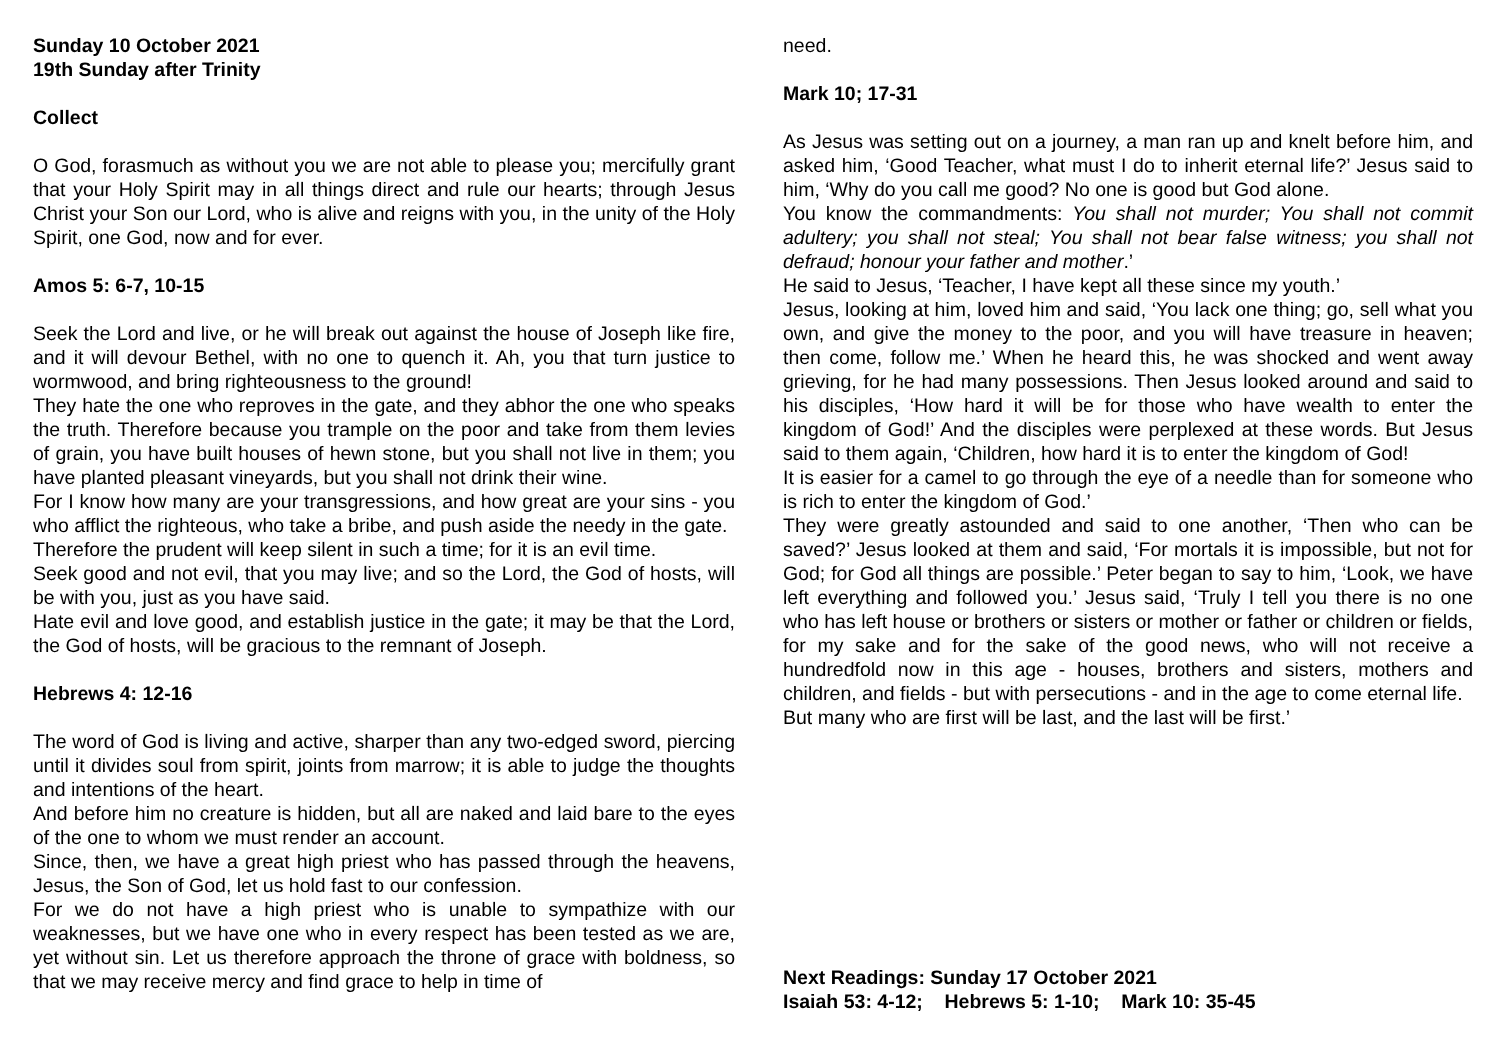Sunday 10 October 2021
19th Sunday after Trinity
Collect
O God, forasmuch as without you we are not able to please you; mercifully grant that your Holy Spirit may in all things direct and rule our hearts; through Jesus Christ your Son our Lord, who is alive and reigns with you, in the unity of the Holy Spirit, one God, now and for ever.
Amos 5: 6-7, 10-15
Seek the Lord and live, or he will break out against the house of Joseph like fire, and it will devour Bethel, with no one to quench it. Ah, you that turn justice to wormwood, and bring righteousness to the ground!
They hate the one who reproves in the gate, and they abhor the one who speaks the truth. Therefore because you trample on the poor and take from them levies of grain, you have built houses of hewn stone, but you shall not live in them; you have planted pleasant vineyards, but you shall not drink their wine.
For I know how many are your transgressions, and how great are your sins - you who afflict the righteous, who take a bribe, and push aside the needy in the gate.
Therefore the prudent will keep silent in such a time; for it is an evil time.
Seek good and not evil, that you may live; and so the Lord, the God of hosts, will be with you, just as you have said.
Hate evil and love good, and establish justice in the gate; it may be that the Lord, the God of hosts, will be gracious to the remnant of Joseph.
Hebrews 4: 12-16
The word of God is living and active, sharper than any two-edged sword, piercing until it divides soul from spirit, joints from marrow; it is able to judge the thoughts and intentions of the heart.
And before him no creature is hidden, but all are naked and laid bare to the eyes of the one to whom we must render an account.
Since, then, we have a great high priest who has passed through the heavens, Jesus, the Son of God, let us hold fast to our confession.
For we do not have a high priest who is unable to sympathize with our weaknesses, but we have one who in every respect has been tested as we are, yet without sin. Let us therefore approach the throne of grace with boldness, so that we may receive mercy and find grace to help in time of
need.
Mark 10; 17-31
As Jesus was setting out on a journey, a man ran up and knelt before him, and asked him, ‘Good Teacher, what must I do to inherit eternal life?’ Jesus said to him, ‘Why do you call me good? No one is good but God alone.
You know the commandments: You shall not murder; You shall not commit adultery; you shall not steal; You shall not bear false witness; you shall not defraud; honour your father and mother.’
He said to Jesus, ‘Teacher, I have kept all these since my youth.’
Jesus, looking at him, loved him and said, ‘You lack one thing; go, sell what you own, and give the money to the poor, and you will have treasure in heaven; then come, follow me.’ When he heard this, he was shocked and went away grieving, for he had many possessions. Then Jesus looked around and said to his disciples, ‘How hard it will be for those who have wealth to enter the kingdom of God!’ And the disciples were perplexed at these words. But Jesus said to them again, ‘Children, how hard it is to enter the kingdom of God!
It is easier for a camel to go through the eye of a needle than for someone who is rich to enter the kingdom of God.’
They were greatly astounded and said to one another, ‘Then who can be saved?’ Jesus looked at them and said, ‘For mortals it is impossible, but not for God; for God all things are possible.’ Peter began to say to him, ‘Look, we have left everything and followed you.’ Jesus said, ‘Truly I tell you there is no one who has left house or brothers or sisters or mother or father or children or fields, for my sake and for the sake of the good news, who will not receive a hundredfold now in this age - houses, brothers and sisters, mothers and children, and fields - but with persecutions - and in the age to come eternal life.
But many who are first will be last, and the last will be first.’
Next Readings: Sunday 17 October 2021
Isaiah 53: 4-12; Hebrews 5: 1-10; Mark 10: 35-45